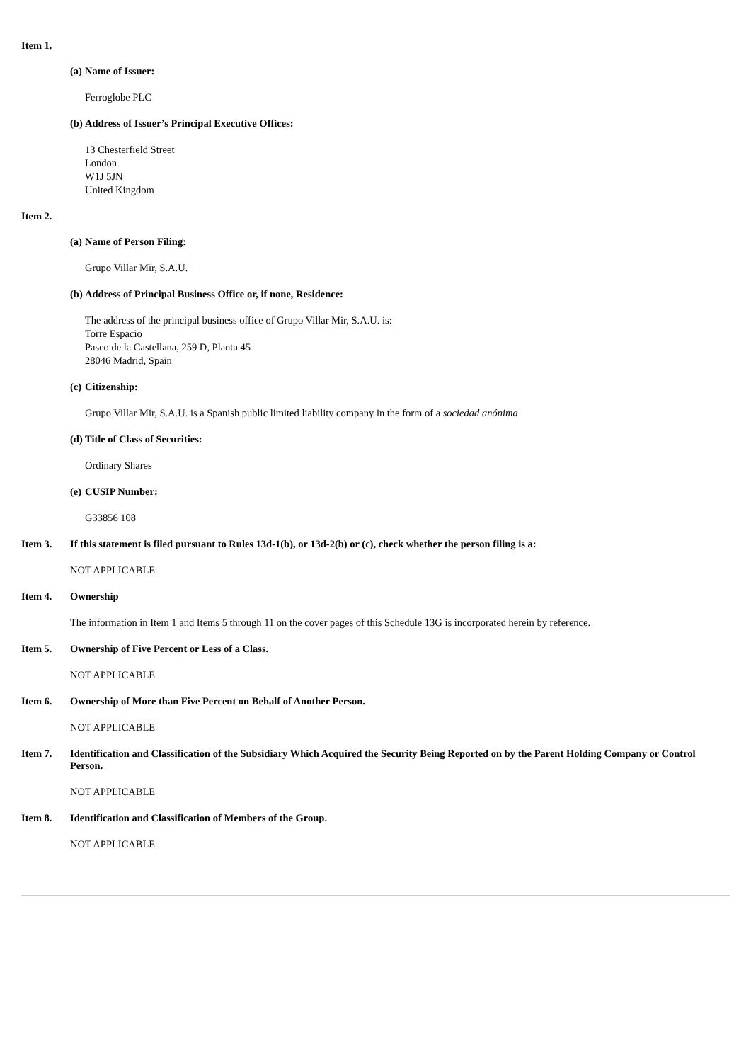Item 1.
(a) Name of Issuer:
Ferroglobe PLC
(b) Address of Issuer’s Principal Executive Offices:
13 Chesterfield Street
London
W1J 5JN
United Kingdom
Item 2.
(a) Name of Person Filing:
Grupo Villar Mir, S.A.U.
(b) Address of Principal Business Office or, if none, Residence:
The address of the principal business office of Grupo Villar Mir, S.A.U. is:
Torre Espacio
Paseo de la Castellana, 259 D, Planta 45
28046 Madrid, Spain
(c) Citizenship:
Grupo Villar Mir, S.A.U. is a Spanish public limited liability company in the form of a sociedad anónima
(d) Title of Class of Securities:
Ordinary Shares
(e) CUSIP Number:
G33856 108
Item 3. If this statement is filed pursuant to Rules 13d-1(b), or 13d-2(b) or (c), check whether the person filing is a:
NOT APPLICABLE
Item 4. Ownership
The information in Item 1 and Items 5 through 11 on the cover pages of this Schedule 13G is incorporated herein by reference.
Item 5. Ownership of Five Percent or Less of a Class.
NOT APPLICABLE
Item 6. Ownership of More than Five Percent on Behalf of Another Person.
NOT APPLICABLE
Item 7. Identification and Classification of the Subsidiary Which Acquired the Security Being Reported on by the Parent Holding Company or Control Person.
NOT APPLICABLE
Item 8. Identification and Classification of Members of the Group.
NOT APPLICABLE